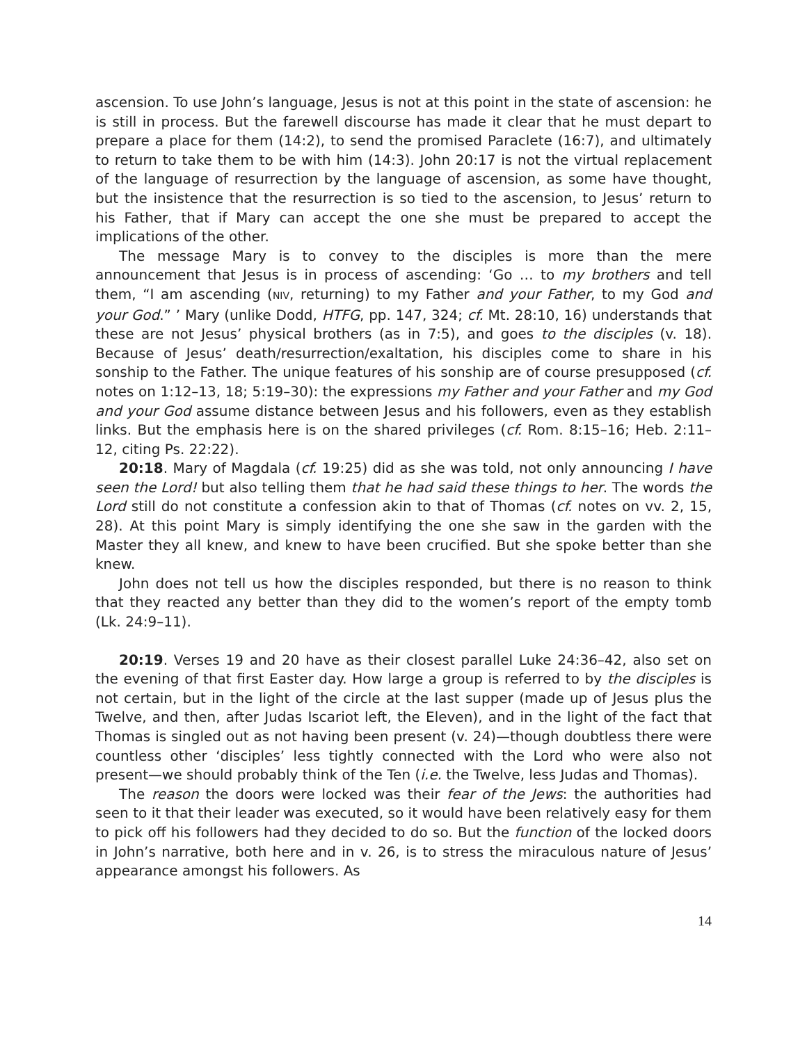ascension. To use John’s language, Jesus is not at this point in the state of ascension: he is still in process. But the farewell discourse has made it clear that he must depart to prepare a place for them (14:2), to send the promised Paraclete (16:7), and ultimately to return to take them to be with him (14:3). John 20:17 is not the virtual replacement of the language of resurrection by the language of ascension, as some have thought, but the insistence that the resurrection is so tied to the ascension, to Jesus’ return to his Father, that if Mary can accept the one she must be prepared to accept the implications of the other.
The message Mary is to convey to the disciples is more than the mere announcement that Jesus is in process of ascending: ‘Go … to my brothers and tell them, “I am ascending (NIV, returning) to my Father and your Father, to my God and your God.” ’ Mary (unlike Dodd, HTFG, pp. 147, 324; cf. Mt. 28:10, 16) understands that these are not Jesus’ physical brothers (as in 7:5), and goes to the disciples (v. 18). Because of Jesus’ death/resurrection/exaltation, his disciples come to share in his sonship to the Father. The unique features of his sonship are of course presupposed (cf. notes on 1:12–13, 18; 5:19–30): the expressions my Father and your Father and my God and your God assume distance between Jesus and his followers, even as they establish links. But the emphasis here is on the shared privileges (cf. Rom. 8:15–16; Heb. 2:11–12, citing Ps. 22:22).
20:18. Mary of Magdala (cf. 19:25) did as she was told, not only announcing I have seen the Lord! but also telling them that he had said these things to her. The words the Lord still do not constitute a confession akin to that of Thomas (cf. notes on vv. 2, 15, 28). At this point Mary is simply identifying the one she saw in the garden with the Master they all knew, and knew to have been crucified. But she spoke better than she knew.
John does not tell us how the disciples responded, but there is no reason to think that they reacted any better than they did to the women’s report of the empty tomb (Lk. 24:9–11).
20:19. Verses 19 and 20 have as their closest parallel Luke 24:36–42, also set on the evening of that first Easter day. How large a group is referred to by the disciples is not certain, but in the light of the circle at the last supper (made up of Jesus plus the Twelve, and then, after Judas Iscariot left, the Eleven), and in the light of the fact that Thomas is singled out as not having been present (v. 24)—though doubtless there were countless other ‘disciples’ less tightly connected with the Lord who were also not present—we should probably think of the Ten (i.e. the Twelve, less Judas and Thomas).
The reason the doors were locked was their fear of the Jews: the authorities had seen to it that their leader was executed, so it would have been relatively easy for them to pick off his followers had they decided to do so. But the function of the locked doors in John’s narrative, both here and in v. 26, is to stress the miraculous nature of Jesus’ appearance amongst his followers. As
14